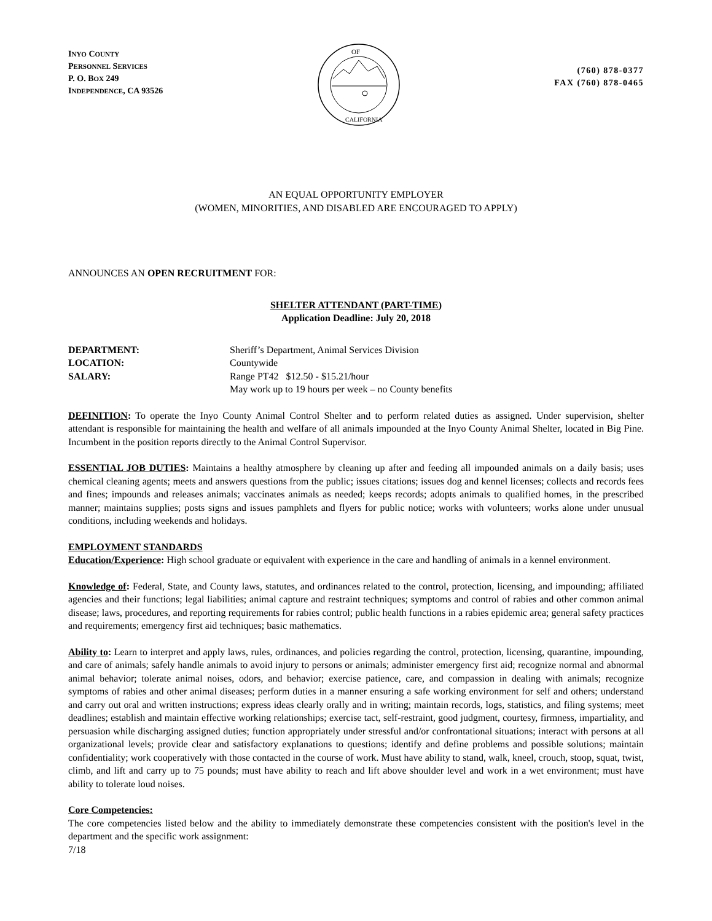INYO COUNTY
PERSONNEL SERVICES
P. O. BOX 249
INDEPENDENCE, CA 93526
OF
CALIFORNIA
(760) 878-0377
FAX (760) 878-0465
AN EQUAL OPPORTUNITY EMPLOYER
(WOMEN, MINORITIES, AND DISABLED ARE ENCOURAGED TO APPLY)
ANNOUNCES AN OPEN RECRUITMENT FOR:
SHELTER ATTENDANT (PART-TIME)
Application Deadline: July 20, 2018
DEPARTMENT: Sheriff’s Department, Animal Services Division LOCATION: Countywide SALARY: Range PT42 $12.50 - $15.21/hour May work up to 19 hours per week – no County benefits
DEFINITION: To operate the Inyo County Animal Control Shelter and to perform related duties as assigned. Under supervision, shelter attendant is responsible for maintaining the health and welfare of all animals impounded at the Inyo County Animal Shelter, located in Big Pine. Incumbent in the position reports directly to the Animal Control Supervisor.
ESSENTIAL JOB DUTIES: Maintains a healthy atmosphere by cleaning up after and feeding all impounded animals on a daily basis; uses chemical cleaning agents; meets and answers questions from the public; issues citations; issues dog and kennel licenses; collects and records fees and fines; impounds and releases animals; vaccinates animals as needed; keeps records; adopts animals to qualified homes, in the prescribed manner; maintains supplies; posts signs and issues pamphlets and flyers for public notice; works with volunteers; works alone under unusual conditions, including weekends and holidays.
EMPLOYMENT STANDARDS
Education/Experience: High school graduate or equivalent with experience in the care and handling of animals in a kennel environment.
Knowledge of: Federal, State, and County laws, statutes, and ordinances related to the control, protection, licensing, and impounding; affiliated agencies and their functions; legal liabilities; animal capture and restraint techniques; symptoms and control of rabies and other common animal disease; laws, procedures, and reporting requirements for rabies control; public health functions in a rabies epidemic area; general safety practices and requirements; emergency first aid techniques; basic mathematics.
Ability to: Learn to interpret and apply laws, rules, ordinances, and policies regarding the control, protection, licensing, quarantine, impounding, and care of animals; safely handle animals to avoid injury to persons or animals; administer emergency first aid; recognize normal and abnormal animal behavior; tolerate animal noises, odors, and behavior; exercise patience, care, and compassion in dealing with animals; recognize symptoms of rabies and other animal diseases; perform duties in a manner ensuring a safe working environment for self and others; understand and carry out oral and written instructions; express ideas clearly orally and in writing; maintain records, logs, statistics, and filing systems; meet deadlines; establish and maintain effective working relationships; exercise tact, self-restraint, good judgment, courtesy, firmness, impartiality, and persuasion while discharging assigned duties; function appropriately under stressful and/or confrontational situations; interact with persons at all organizational levels; provide clear and satisfactory explanations to questions; identify and define problems and possible solutions; maintain confidentiality; work cooperatively with those contacted in the course of work. Must have ability to stand, walk, kneel, crouch, stoop, squat, twist, climb, and lift and carry up to 75 pounds; must have ability to reach and lift above shoulder level and work in a wet environment; must have ability to tolerate loud noises.
Core Competencies:
The core competencies listed below and the ability to immediately demonstrate these competencies consistent with the position's level in the department and the specific work assignment:
7/18